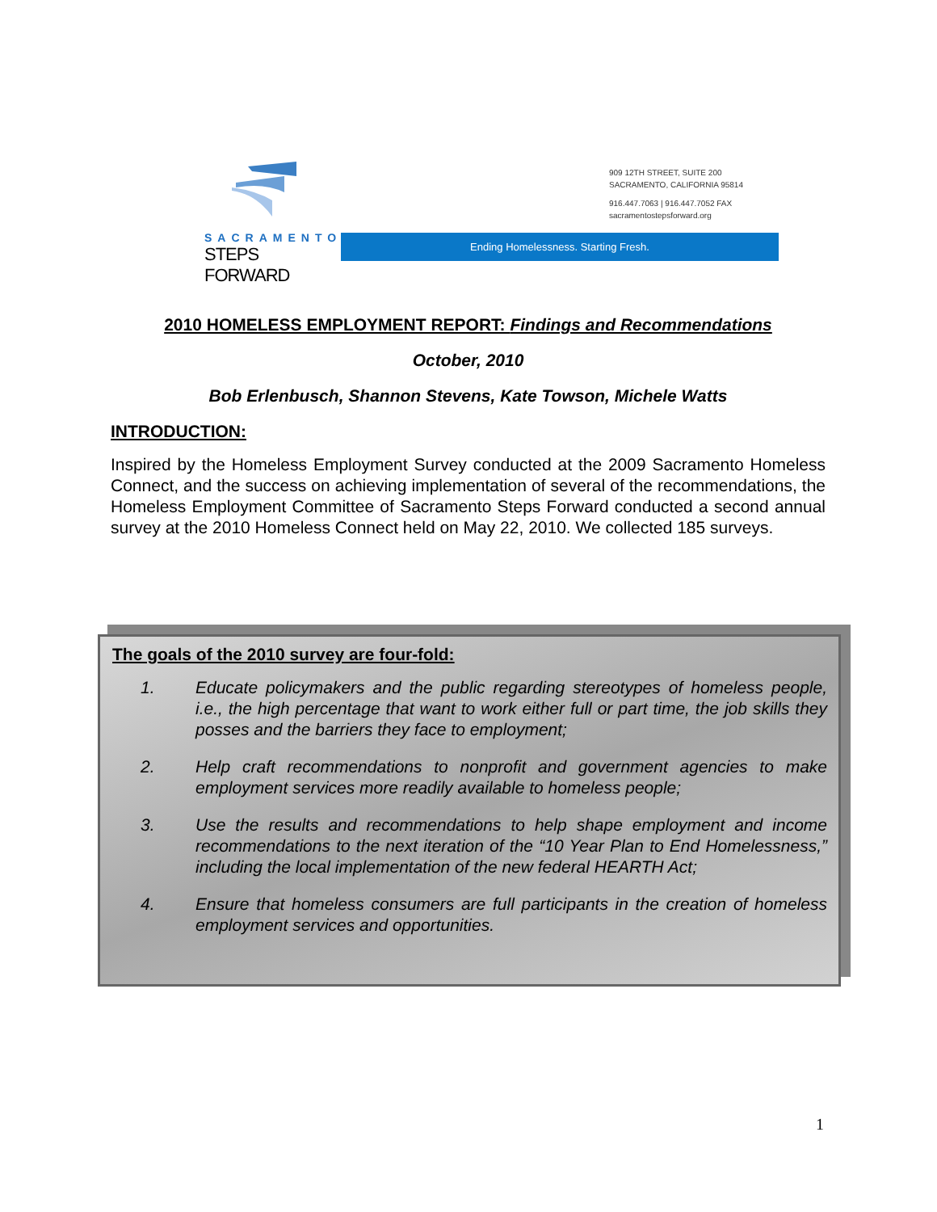SACRAMENTO
STEPS FORWARD
909 12TH STREET, SUITE 200
SACRAMENTO, CALIFORNIA 95814
916.447.7063 | 916.447.7052 FAX
sacramentostepsforward.org
Ending Homelessness. Starting Fresh.
2010 HOMELESS EMPLOYMENT REPORT: Findings and Recommendations
October, 2010
Bob Erlenbusch, Shannon Stevens, Kate Towson, Michele Watts
INTRODUCTION:
Inspired by the Homeless Employment Survey conducted at the 2009 Sacramento Homeless Connect, and the success on achieving implementation of several of the recommendations, the Homeless Employment Committee of Sacramento Steps Forward conducted a second annual survey at the 2010 Homeless Connect held on May 22, 2010. We collected 185 surveys.
The goals of the 2010 survey are four-fold:
1. Educate policymakers and the public regarding stereotypes of homeless people, i.e., the high percentage that want to work either full or part time, the job skills they posses and the barriers they face to employment;
2. Help craft recommendations to nonprofit and government agencies to make employment services more readily available to homeless people;
3. Use the results and recommendations to help shape employment and income recommendations to the next iteration of the “10 Year Plan to End Homelessness,” including the local implementation of the new federal HEARTH Act;
4. Ensure that homeless consumers are full participants in the creation of homeless employment services and opportunities.
1